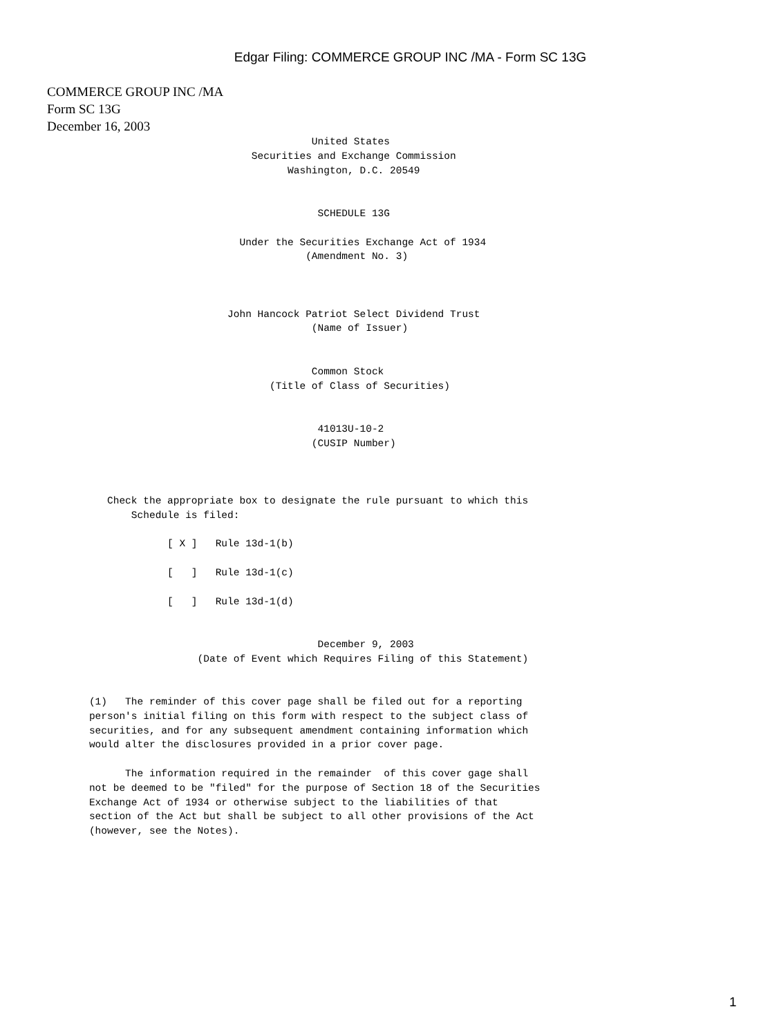Edgar Filing: COMMERCE GROUP INC /MA - Form SC 13G
COMMERCE GROUP INC /MA
Form SC 13G
December 16, 2003
                                            United States
                                  Securities and Exchange Commission
                                        Washington, D.C. 20549


                                             SCHEDULE 13G

                                Under the Securities Exchange Act of 1934
                                           (Amendment No. 3)



                              John Hancock Patriot Select Dividend Trust
                                            (Name of Issuer)


                                            Common Stock
                                     (Title of Class of Securities)


                                             41013U-10-2
                                            (CUSIP Number)



          Check the appropriate box to designate the rule pursuant to which this
              Schedule is filed:

                    [ X ]   Rule 13d-1(b)

                    [   ]   Rule 13d-1(c)

                    [   ]   Rule 13d-1(d)


                                             December 9, 2003
                         (Date of Event which Requires Filing of this Statement)


       (1)   The reminder of this cover page shall be filed out for a reporting
       person's initial filing on this form with respect to the subject class of
       securities, and for any subsequent amendment containing information which
       would alter the disclosures provided in a prior cover page.

             The information required in the remainder  of this cover gage shall
       not be deemed to be "filed" for the purpose of Section 18 of the Securities
       Exchange Act of 1934 or otherwise subject to the liabilities of that
       section of the Act but shall be subject to all other provisions of the Act
       (however, see the Notes).
1